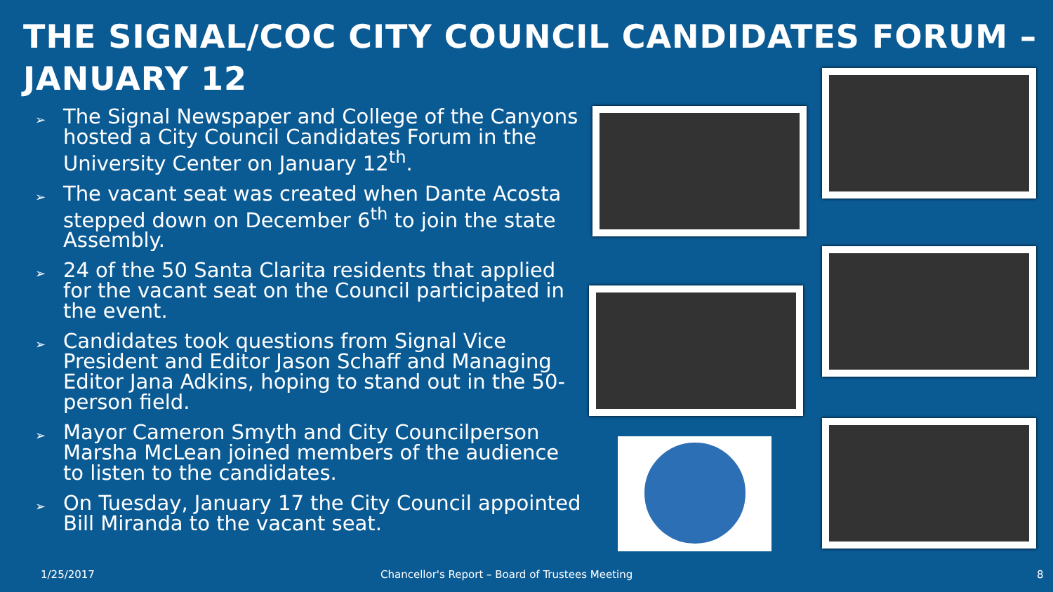THE SIGNAL/COC CITY COUNCIL CANDIDATES FORUM –
JANUARY 12
➢ The Signal Newspaper and College of the Canyons hosted a City Council Candidates Forum in the University Center on January 12<sup>th</sup>.
➢ The vacant seat was created when Dante Acosta stepped down on December 6<sup>th</sup> to join the state Assembly.
➢ 24 of the 50 Santa Clarita residents that applied for the vacant seat on the Council participated in the event.
➢ Candidates took questions from Signal Vice President and Editor Jason Schaff and Managing Editor Jana Adkins, hoping to stand out in the 50-person field.
➢ Mayor Cameron Smyth and City Councilperson Marsha McLean joined members of the audience to listen to the candidates.
➢ On Tuesday, January 17 the City Council appointed Bill Miranda to the vacant seat.
1/25/2017
Chancellor's Report – Board of Trustees Meeting
8